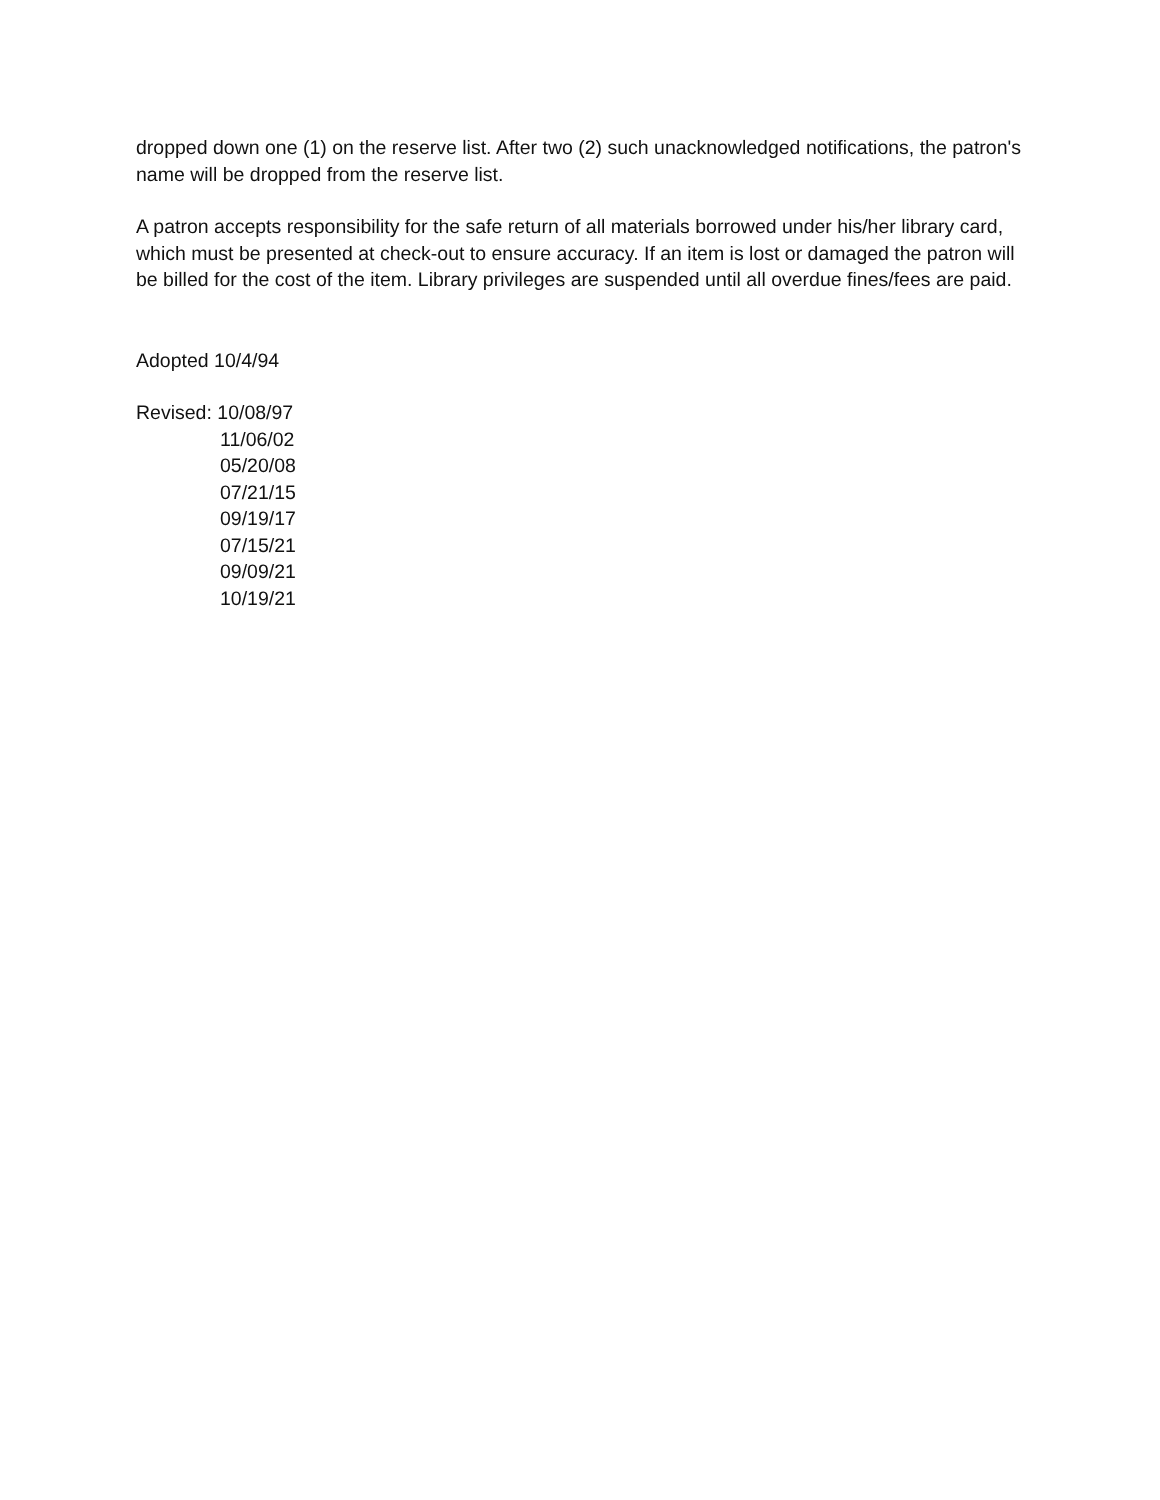dropped down one (1) on the reserve list. After two (2) such unacknowledged notifications, the patron's name will be dropped from the reserve list.
A patron accepts responsibility for the safe return of all materials borrowed under his/her library card, which must be presented at check-out to ensure accuracy. If an item is lost or damaged the patron will be billed for the cost of the item. Library privileges are suspended until all overdue fines/fees are paid.
Adopted 10/4/94
Revised: 10/08/97
11/06/02
05/20/08
07/21/15
09/19/17
07/15/21
09/09/21
10/19/21